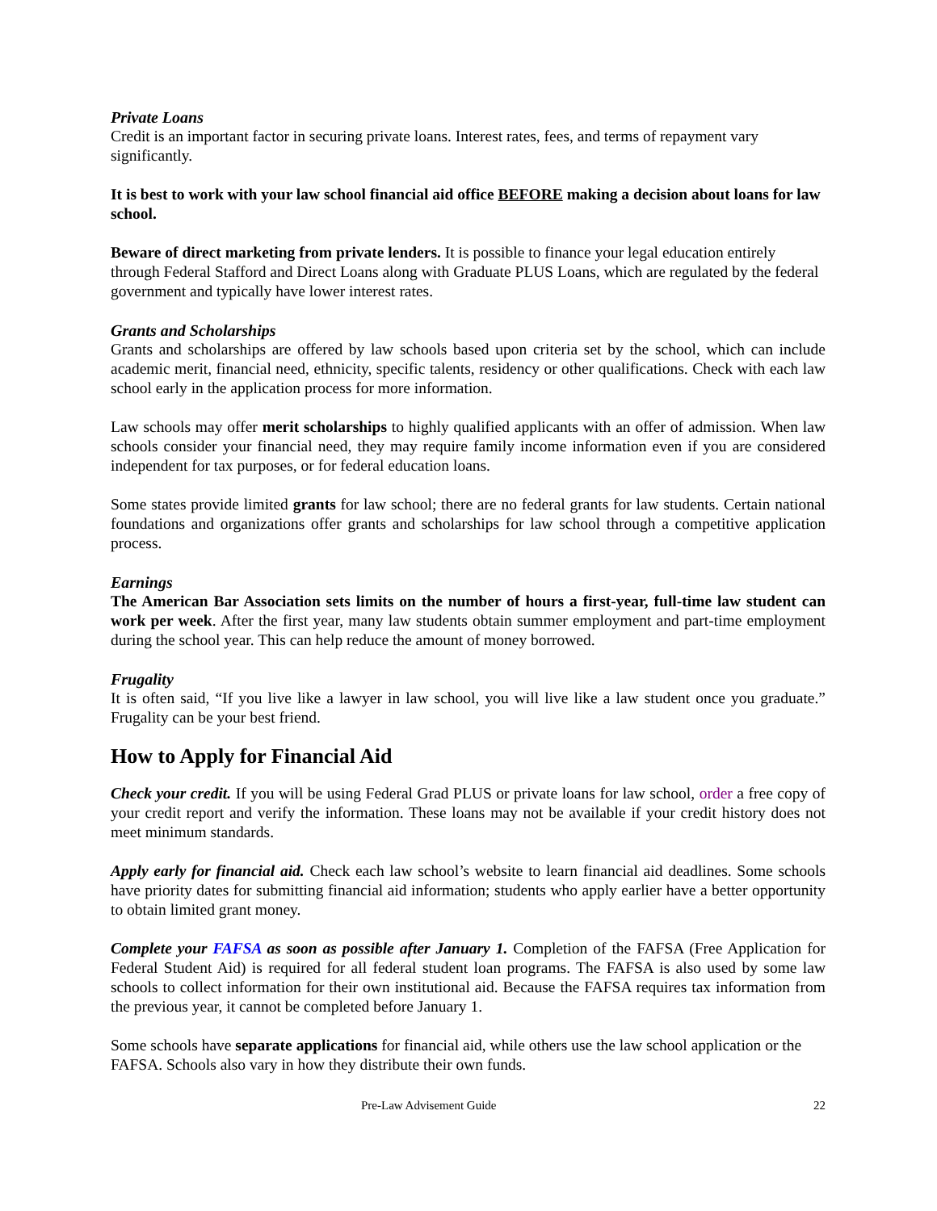Private Loans
Credit is an important factor in securing private loans. Interest rates, fees, and terms of repayment vary significantly.
It is best to work with your law school financial aid office BEFORE making a decision about loans for law school.
Beware of direct marketing from private lenders. It is possible to finance your legal education entirely through Federal Stafford and Direct Loans along with Graduate PLUS Loans, which are regulated by the federal government and typically have lower interest rates.
Grants and Scholarships
Grants and scholarships are offered by law schools based upon criteria set by the school, which can include academic merit, financial need, ethnicity, specific talents, residency or other qualifications. Check with each law school early in the application process for more information.
Law schools may offer merit scholarships to highly qualified applicants with an offer of admission. When law schools consider your financial need, they may require family income information even if you are considered independent for tax purposes, or for federal education loans.
Some states provide limited grants for law school; there are no federal grants for law students. Certain national foundations and organizations offer grants and scholarships for law school through a competitive application process.
Earnings
The American Bar Association sets limits on the number of hours a first-year, full-time law student can work per week. After the first year, many law students obtain summer employment and part-time employment during the school year. This can help reduce the amount of money borrowed.
Frugality
It is often said, “If you live like a lawyer in law school, you will live like a law student once you graduate.” Frugality can be your best friend.
How to Apply for Financial Aid
Check your credit. If you will be using Federal Grad PLUS or private loans for law school, order a free copy of your credit report and verify the information. These loans may not be available if your credit history does not meet minimum standards.
Apply early for financial aid. Check each law school’s website to learn financial aid deadlines. Some schools have priority dates for submitting financial aid information; students who apply earlier have a better opportunity to obtain limited grant money.
Complete your FAFSA as soon as possible after January 1. Completion of the FAFSA (Free Application for Federal Student Aid) is required for all federal student loan programs. The FAFSA is also used by some law schools to collect information for their own institutional aid. Because the FAFSA requires tax information from the previous year, it cannot be completed before January 1.
Some schools have separate applications for financial aid, while others use the law school application or the FAFSA. Schools also vary in how they distribute their own funds.
Pre-Law Advisement Guide 22